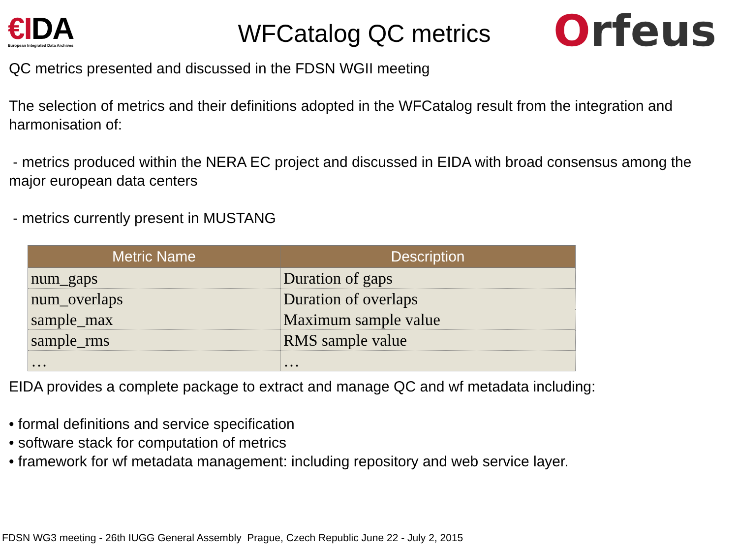€IDA
European Integrated Data Archives
WFCatalog QC metrics
Orfeus
QC metrics presented and discussed in the FDSN WGII meeting
The selection of metrics and their definitions adopted in the WFCatalog result from the integration and harmonisation of:
- metrics produced within the NERA EC project and discussed in EIDA with broad consensus among the major european data centers
- metrics currently present in MUSTANG
| Metric Name | Description |
| --- | --- |
| num_gaps | Duration of gaps |
| num_overlaps | Duration of overlaps |
| sample_max | Maximum sample value |
| sample_rms | RMS sample value |
| … | … |
EIDA provides a complete package to extract and manage QC and wf metadata including:
• formal definitions and service specification
• software stack for computation of metrics
• framework for wf metadata management: including repository and web service layer.
FDSN WG3 meeting - 26th IUGG General Assembly Prague, Czech Republic June 22 - July 2, 2015